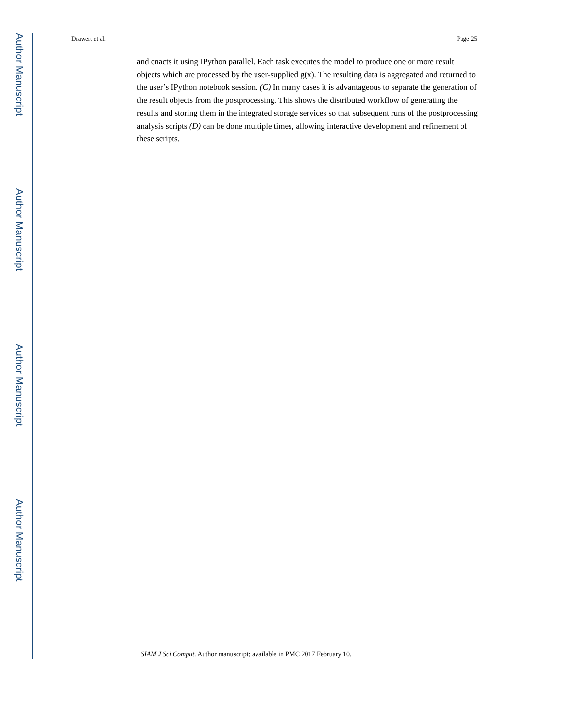Author Manuscript
Author Manuscript
Author Manuscript
Author Manuscript
Drawert et al. Page 25
and enacts it using IPython parallel. Each task executes the model to produce one or more result objects which are processed by the user-supplied g(x). The resulting data is aggregated and returned to the user’s IPython notebook session. (C) In many cases it is advantageous to separate the generation of the result objects from the postprocessing. This shows the distributed workflow of generating the results and storing them in the integrated storage services so that subsequent runs of the postprocessing analysis scripts (D) can be done multiple times, allowing interactive development and refinement of these scripts.
SIAM J Sci Comput. Author manuscript; available in PMC 2017 February 10.